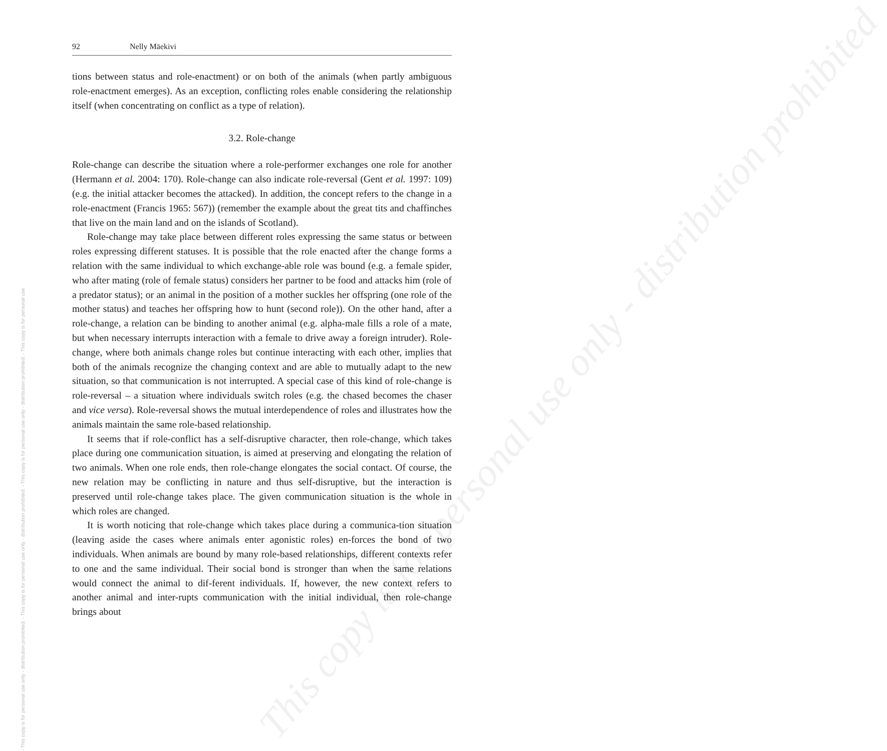- This copy is for personal use only - distribution prohibited. - This copy is for personal use only - distribution prohibited. - This copy is for personal use only - distribution prohibited. - This copy is for personal use
This copy is for personal use only - distribution prohibited
92 Nelly Mäekivi
tions between status and role-enactment) or on both of the animals (when partly ambiguous role-enactment emerges). As an exception, conflicting roles enable considering the relationship itself (when concentrating on conflict as a type of relation).
3.2. Role-change
Role-change can describe the situation where a role-performer exchanges one role for another (Hermann et al. 2004: 170). Role-change can also indicate role-reversal (Gent et al. 1997: 109) (e.g. the initial attacker becomes the attacked). In addition, the concept refers to the change in a role-enactment (Francis 1965: 567)) (remember the example about the great tits and chaffinches that live on the main land and on the islands of Scotland).
Role-change may take place between different roles expressing the same status or between roles expressing different statuses. It is possible that the role enacted after the change forms a relation with the same individual to which exchange-able role was bound (e.g. a female spider, who after mating (role of female status) considers her partner to be food and attacks him (role of a predator status); or an animal in the position of a mother suckles her offspring (one role of the mother status) and teaches her offspring how to hunt (second role)). On the other hand, after a role-change, a relation can be binding to another animal (e.g. alpha-male fills a role of a mate, but when necessary interrupts interaction with a female to drive away a foreign intruder). Role-change, where both animals change roles but continue interacting with each other, implies that both of the animals recognize the changing context and are able to mutually adapt to the new situation, so that communication is not interrupted. A special case of this kind of role-change is role-reversal – a situation where individuals switch roles (e.g. the chased becomes the chaser and vice versa). Role-reversal shows the mutual interdependence of roles and illustrates how the animals maintain the same role-based relationship.
It seems that if role-conflict has a self-disruptive character, then role-change, which takes place during one communication situation, is aimed at preserving and elongating the relation of two animals. When one role ends, then role-change elongates the social contact. Of course, the new relation may be conflicting in nature and thus self-disruptive, but the interaction is preserved until role-change takes place. The given communication situation is the whole in which roles are changed.
It is worth noticing that role-change which takes place during a communica-tion situation (leaving aside the cases where animals enter agonistic roles) en-forces the bond of two individuals. When animals are bound by many role-based relationships, different contexts refer to one and the same individual. Their social bond is stronger than when the same relations would connect the animal to dif-ferent individuals. If, however, the new context refers to another animal and inter-rupts communication with the initial individual, then role-change brings about